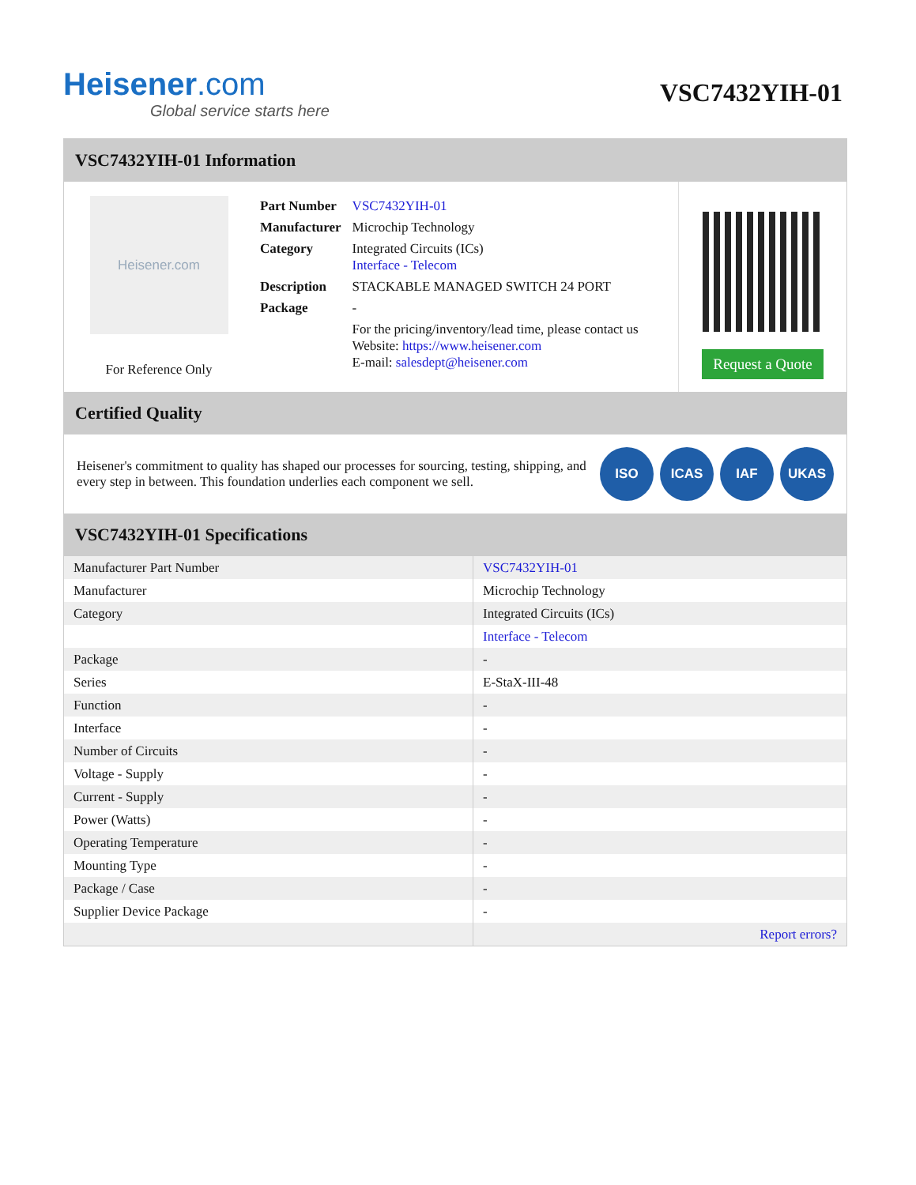Heisener.com
Global service starts here
VSC7432YIH-01
VSC7432YIH-01 Information
Heisener.com
For Reference Only
| Part Number | VSC7432YIH-01 |
| Manufacturer | Microchip Technology |
| Category | Integrated Circuits (ICs) Interface - Telecom |
| Description | STACKABLE MANAGED SWITCH 24 PORT |
| Package | - |
| | For the pricing/inventory/lead time, please contact us Website: https://www.heisener.com E-mail: salesdept@heisener.com |
Request a Quote
Certified Quality
Heisener's commitment to quality has shaped our processes for sourcing, testing, shipping, and every step in between. This foundation underlies each component we sell.
ISO ICAS IAF UKAS
VSC7432YIH-01 Specifications
| Manufacturer Part Number | VSC7432YIH-01 |
| Manufacturer | Microchip Technology |
| Category | Integrated Circuits (ICs) |
| | Interface - Telecom |
| Package | - |
| Series | E-StaX-III-48 |
| Function | - |
| Interface | - |
| Number of Circuits | - |
| Voltage - Supply | - |
| Current - Supply | - |
| Power (Watts) | - |
| Operating Temperature | - |
| Mounting Type | - |
| Package / Case | - |
| Supplier Device Package | - |
| | Report errors? |